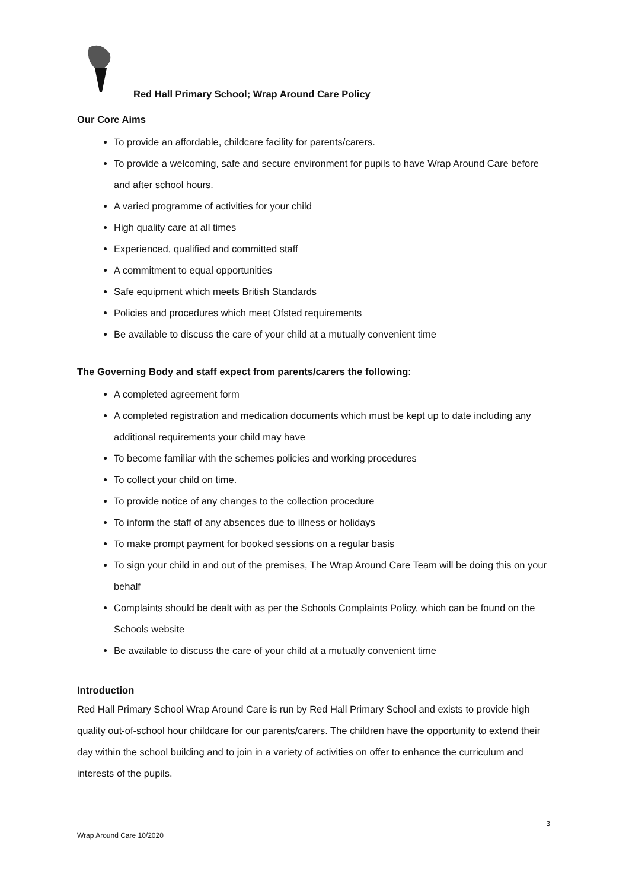Red Hall Primary School; Wrap Around Care Policy
Our Core Aims
To provide an affordable, childcare facility for parents/carers.
To provide a welcoming, safe and secure environment for pupils to have Wrap Around Care before and after school hours.
A varied programme of activities for your child
High quality care at all times
Experienced, qualified and committed staff
A commitment to equal opportunities
Safe equipment which meets British Standards
Policies and procedures which meet Ofsted requirements
Be available to discuss the care of your child at a mutually convenient time
The Governing Body and staff expect from parents/carers the following:
A completed agreement form
A completed registration and medication documents which must be kept up to date including any additional requirements your child may have
To become familiar with the schemes policies and working procedures
To collect your child on time.
To provide notice of any changes to the collection procedure
To inform the staff of any absences due to illness or holidays
To make prompt payment for booked sessions on a regular basis
To sign your child in and out of the premises, The Wrap Around Care Team will be doing this on your behalf
Complaints should be dealt with as per the Schools Complaints Policy, which can be found on the Schools website
Be available to discuss the care of your child at a mutually convenient time
Introduction
Red Hall Primary School Wrap Around Care is run by Red Hall Primary School and exists to provide high quality out-of-school hour childcare for our parents/carers. The children have the opportunity to extend their day within the school building and to join in a variety of activities on offer to enhance the curriculum and interests of the pupils.
3
Wrap Around Care 10/2020